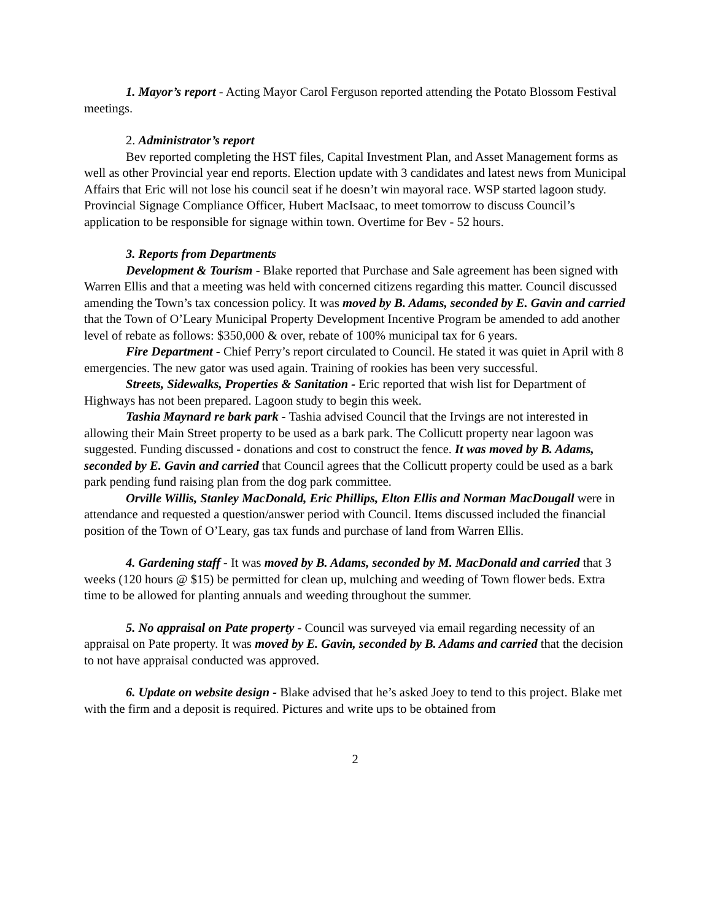1. Mayor’s report - Acting Mayor Carol Ferguson reported attending the Potato Blossom Festival meetings.
2. Administrator’s report
Bev reported completing the HST files, Capital Investment Plan, and Asset Management forms as well as other Provincial year end reports. Election update with 3 candidates and latest news from Municipal Affairs that Eric will not lose his council seat if he doesn’t win mayoral race. WSP started lagoon study. Provincial Signage Compliance Officer, Hubert MacIsaac, to meet tomorrow to discuss Council’s application to be responsible for signage within town. Overtime for Bev - 52 hours.
3. Reports from Departments
Development & Tourism - Blake reported that Purchase and Sale agreement has been signed with Warren Ellis and that a meeting was held with concerned citizens regarding this matter. Council discussed amending the Town’s tax concession policy. It was moved by B. Adams, seconded by E. Gavin and carried that the Town of O’Leary Municipal Property Development Incentive Program be amended to add another level of rebate as follows: $350,000 & over, rebate of 100% municipal tax for 6 years.
Fire Department - Chief Perry’s report circulated to Council. He stated it was quiet in April with 8 emergencies. The new gator was used again. Training of rookies has been very successful.
Streets, Sidewalks, Properties & Sanitation - Eric reported that wish list for Department of Highways has not been prepared. Lagoon study to begin this week.
Tashia Maynard re bark park - Tashia advised Council that the Irvings are not interested in allowing their Main Street property to be used as a bark park. The Collicutt property near lagoon was suggested. Funding discussed - donations and cost to construct the fence. It was moved by B. Adams, seconded by E. Gavin and carried that Council agrees that the Collicutt property could be used as a bark park pending fund raising plan from the dog park committee.
Orville Willis, Stanley MacDonald, Eric Phillips, Elton Ellis and Norman MacDougall were in attendance and requested a question/answer period with Council. Items discussed included the financial position of the Town of O’Leary, gas tax funds and purchase of land from Warren Ellis.
4. Gardening staff - It was moved by B. Adams, seconded by M. MacDonald and carried that 3 weeks (120 hours @ $15) be permitted for clean up, mulching and weeding of Town flower beds. Extra time to be allowed for planting annuals and weeding throughout the summer.
5. No appraisal on Pate property - Council was surveyed via email regarding necessity of an appraisal on Pate property. It was moved by E. Gavin, seconded by B. Adams and carried that the decision to not have appraisal conducted was approved.
6. Update on website design - Blake advised that he’s asked Joey to tend to this project. Blake met with the firm and a deposit is required. Pictures and write ups to be obtained from
2